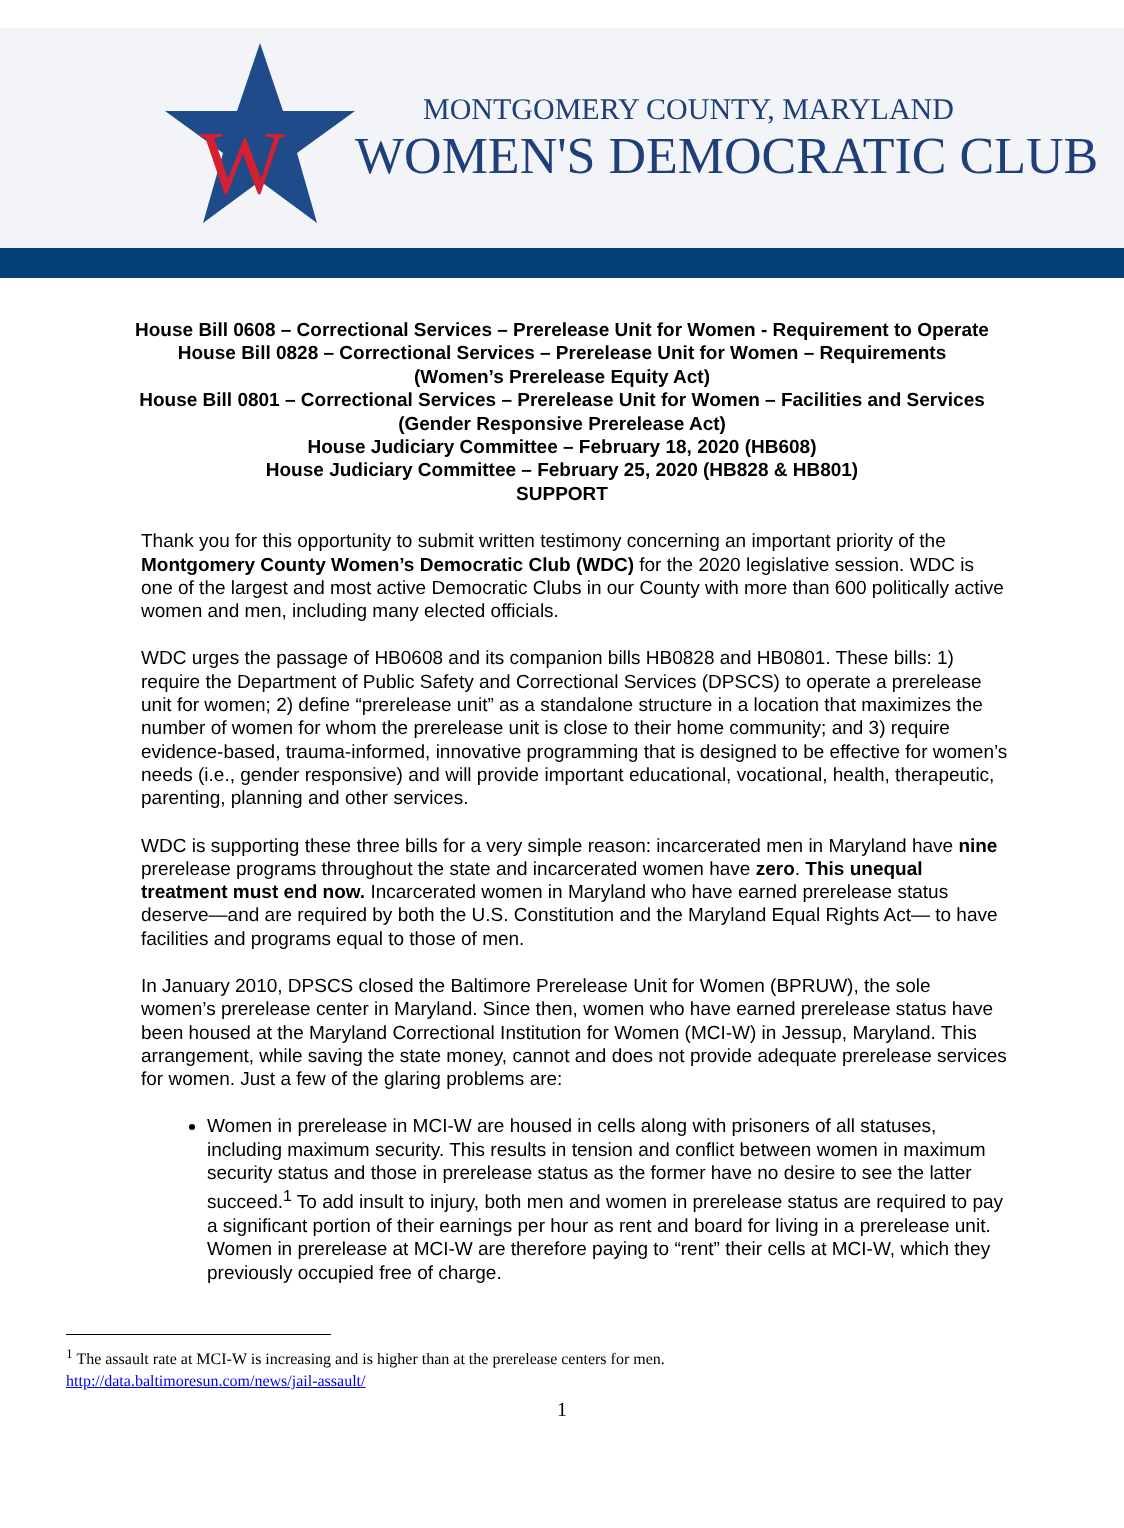W
MONTGOMERY COUNTY, MARYLAND
WOMEN'S DEMOCRATIC CLUB
House Bill 0608 – Correctional Services – Prerelease Unit for Women - Requirement to Operate
House Bill 0828 – Correctional Services – Prerelease Unit for Women – Requirements
(Women’s Prerelease Equity Act)
House Bill 0801 – Correctional Services – Prerelease Unit for Women – Facilities and Services
(Gender Responsive Prerelease Act)
House Judiciary Committee – February 18, 2020 (HB608)
House Judiciary Committee – February 25, 2020 (HB828 & HB801)
SUPPORT
Thank you for this opportunity to submit written testimony concerning an important priority of the Montgomery County Women’s Democratic Club (WDC) for the 2020 legislative session. WDC is one of the largest and most active Democratic Clubs in our County with more than 600 politically active women and men, including many elected officials.
WDC urges the passage of HB0608 and its companion bills HB0828 and HB0801. These bills: 1) require the Department of Public Safety and Correctional Services (DPSCS) to operate a prerelease unit for women; 2) define “prerelease unit” as a standalone structure in a location that maximizes the number of women for whom the prerelease unit is close to their home community; and 3) require evidence-based, trauma-informed, innovative programming that is designed to be effective for women’s needs (i.e., gender responsive) and will provide important educational, vocational, health, therapeutic, parenting, planning and other services.
WDC is supporting these three bills for a very simple reason: incarcerated men in Maryland have nine prerelease programs throughout the state and incarcerated women have zero. This unequal treatment must end now. Incarcerated women in Maryland who have earned prerelease status deserve—and are required by both the U.S. Constitution and the Maryland Equal Rights Act— to have facilities and programs equal to those of men.
In January 2010, DPSCS closed the Baltimore Prerelease Unit for Women (BPRUW), the sole women’s prerelease center in Maryland. Since then, women who have earned prerelease status have been housed at the Maryland Correctional Institution for Women (MCI-W) in Jessup, Maryland. This arrangement, while saving the state money, cannot and does not provide adequate prerelease services for women. Just a few of the glaring problems are:
Women in prerelease in MCI-W are housed in cells along with prisoners of all statuses, including maximum security. This results in tension and conflict between women in maximum security status and those in prerelease status as the former have no desire to see the latter succeed.<sup>1</sup> To add insult to injury, both men and women in prerelease status are required to pay a significant portion of their earnings per hour as rent and board for living in a prerelease unit. Women in prerelease at MCI-W are therefore paying to “rent” their cells at MCI-W, which they previously occupied free of charge.
<sup>1</sup> The assault rate at MCI-W is increasing and is higher than at the prerelease centers for men.
http://data.baltimoresun.com/news/jail-assault/
1